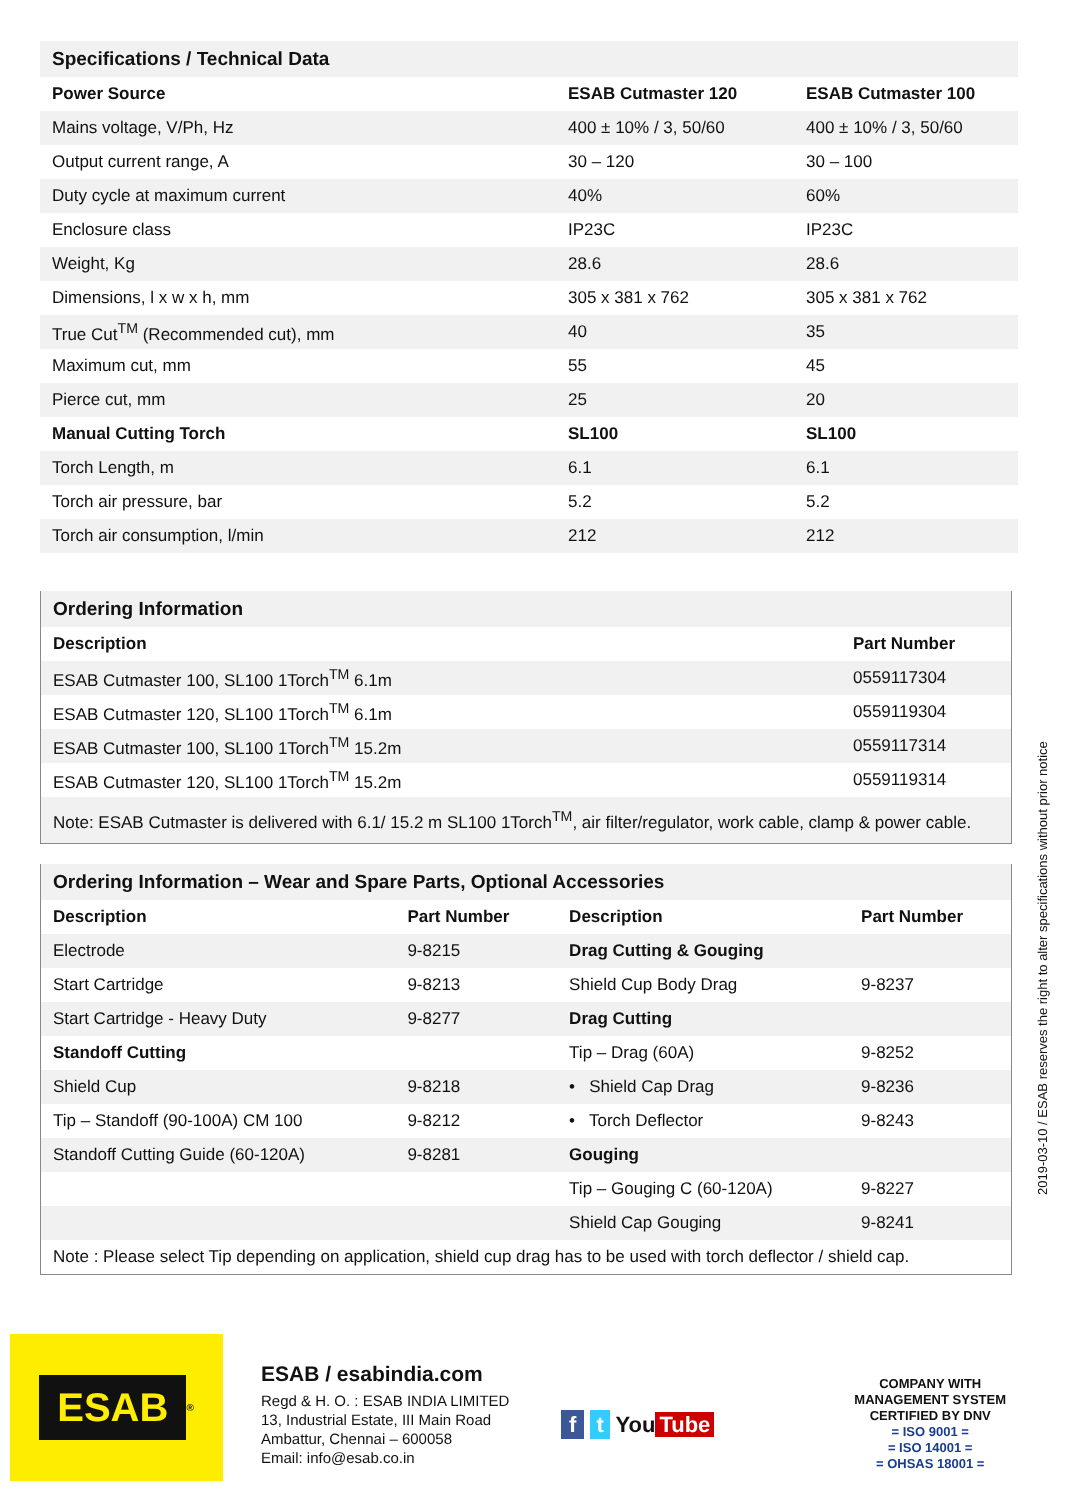| Specifications / Technical Data | | |
| Power Source | ESAB Cutmaster 120 | ESAB Cutmaster 100 |
| Mains voltage, V/Ph, Hz | 400 ± 10% / 3, 50/60 | 400 ± 10% / 3, 50/60 |
| Output current range, A | 30 – 120 | 30 – 100 |
| Duty cycle at maximum current | 40% | 60% |
| Enclosure class | IP23C | IP23C |
| Weight, Kg | 28.6 | 28.6 |
| Dimensions, l x w x h, mm | 305 x 381 x 762 | 305 x 381 x 762 |
| True Cut<sup>TM</sup> (Recommended cut), mm | 40 | 35 |
| Maximum cut, mm | 55 | 45 |
| Pierce cut, mm | 25 | 20 |
| Manual Cutting Torch | SL100 | SL100 |
| Torch Length, m | 6.1 | 6.1 |
| Torch air pressure, bar | 5.2 | 5.2 |
| Torch air consumption, l/min | 212 | 212 |
| Ordering Information | |
| Description | Part Number |
| ESAB Cutmaster 100, SL100 1Torch<sup>TM</sup> 6.1m | 0559117304 |
| ESAB Cutmaster 120, SL100 1Torch<sup>TM</sup> 6.1m | 0559119304 |
| ESAB Cutmaster 100, SL100 1Torch<sup>TM</sup> 15.2m | 0559117314 |
| ESAB Cutmaster 120, SL100 1Torch<sup>TM</sup> 15.2m | 0559119314 |
| Note: ESAB Cutmaster is delivered with 6.1/ 15.2 m SL100 1Torch<sup>TM</sup>, air filter/regulator, work cable, clamp & power cable. | |
| Ordering Information – Wear and Spare Parts, Optional Accessories | | | |
| Description | Part Number | Description | Part Number |
| Electrode | 9-8215 | Drag Cutting & Gouging | |
| Start Cartridge | 9-8213 | Shield Cup Body Drag | 9-8237 |
| Start Cartridge - Heavy Duty | 9-8277 | Drag Cutting | |
| Standoff Cutting | | Tip – Drag (60A) | 9-8252 |
| Shield Cup | 9-8218 | • Shield Cap Drag | 9-8236 |
| Tip – Standoff (90-100A) CM 100 | 9-8212 | • Torch Deflector | 9-8243 |
| Standoff Cutting Guide (60-120A) | 9-8281 | Gouging | |
| | | Tip – Gouging C (60-120A) | 9-8227 |
| | | Shield Cap Gouging | 9-8241 |
| Note : Please select Tip depending on application, shield cup drag has to be used with torch deflector / shield cap. | | | |
2019-03-10 / ESAB reserves the right to alter specifications without prior notice
ESAB<sup>®</sup>
ESAB / esabindia.com
Regd & H. O. : ESAB INDIA LIMITED
13, Industrial Estate, III Main Road
Ambattur, Chennai – 600058
Email: info@esab.co.in
f t You Tube
COMPANY WITH
MANAGEMENT SYSTEM
CERTIFIED BY DNV
= ISO 9001 =
= ISO 14001 =
= OHSAS 18001 =